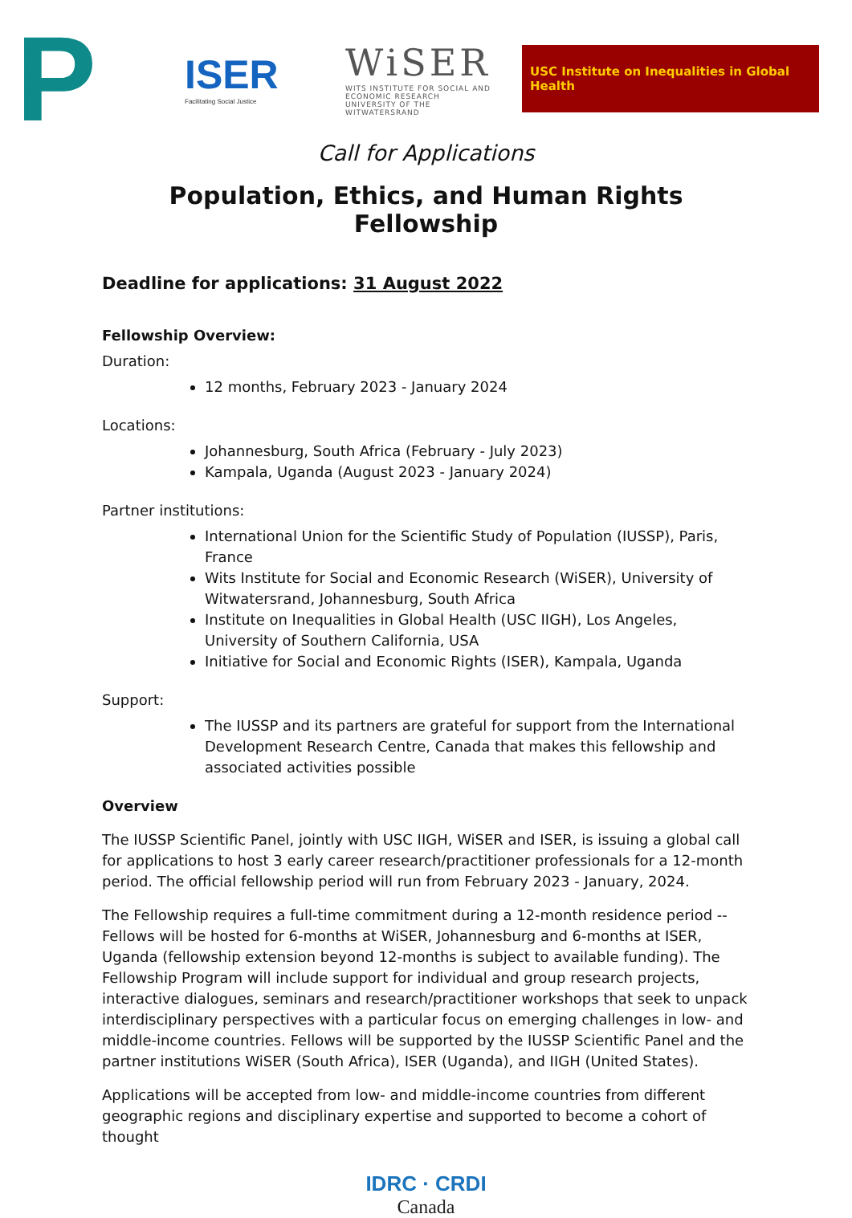P
ISER
Facilitating Social Justice
WiSER
WITS INSTITUTE FOR SOCIAL AND ECONOMIC RESEARCH
UNIVERSITY OF THE WITWATERSRAND
USC Institute on Inequalities in Global Health
Call for Applications
Population, Ethics, and Human Rights Fellowship
Deadline for applications: 31 August 2022
Fellowship Overview:
Duration:
12 months, February 2023 - January 2024
Locations:
Johannesburg, South Africa (February - July 2023)
Kampala, Uganda (August 2023 - January 2024)
Partner institutions:
International Union for the Scientific Study of Population (IUSSP), Paris, France
Wits Institute for Social and Economic Research (WiSER), University of Witwatersrand, Johannesburg, South Africa
Institute on Inequalities in Global Health (USC IIGH), Los Angeles, University of Southern California, USA
Initiative for Social and Economic Rights (ISER), Kampala, Uganda
Support:
The IUSSP and its partners are grateful for support from the International Development Research Centre, Canada that makes this fellowship and associated activities possible
Overview
The IUSSP Scientific Panel, jointly with USC IIGH, WiSER and ISER, is issuing a global call for applications to host 3 early career research/practitioner professionals for a 12-month period. The official fellowship period will run from February 2023 - January, 2024.
The Fellowship requires a full-time commitment during a 12-month residence period -- Fellows will be hosted for 6-months at WiSER, Johannesburg and 6-months at ISER, Uganda (fellowship extension beyond 12-months is subject to available funding). The Fellowship Program will include support for individual and group research projects, interactive dialogues, seminars and research/practitioner workshops that seek to unpack interdisciplinary perspectives with a particular focus on emerging challenges in low- and middle-income countries. Fellows will be supported by the IUSSP Scientific Panel and the partner institutions WiSER (South Africa), ISER (Uganda), and IIGH (United States).
Applications will be accepted from low- and middle-income countries from different geographic regions and disciplinary expertise and supported to become a cohort of thought
IDRC · CRDI
Canada